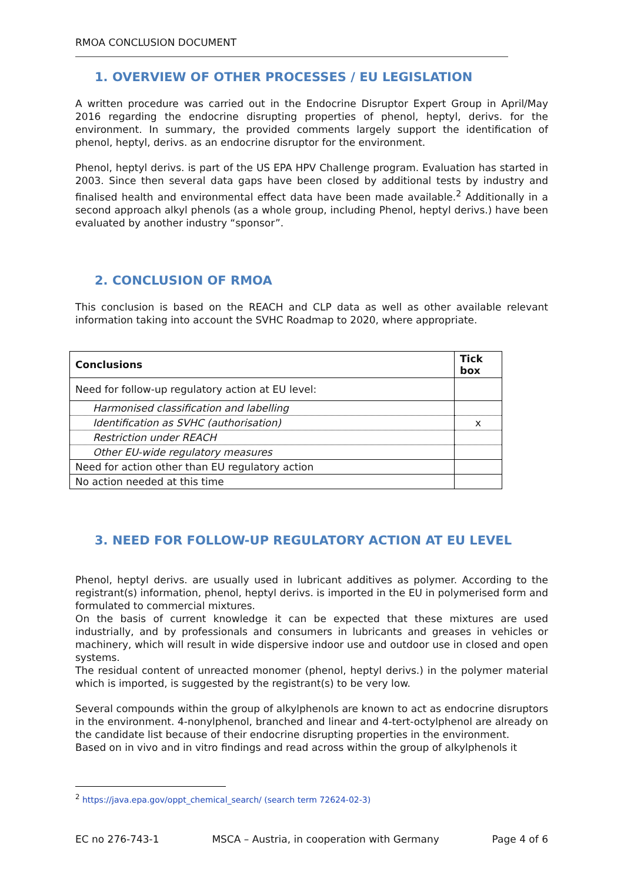RMOA CONCLUSION DOCUMENT
1. OVERVIEW OF OTHER PROCESSES / EU LEGISLATION
A written procedure was carried out in the Endocrine Disruptor Expert Group in April/May 2016 regarding the endocrine disrupting properties of phenol, heptyl, derivs. for the environment. In summary, the provided comments largely support the identification of phenol, heptyl, derivs. as an endocrine disruptor for the environment.
Phenol, heptyl derivs. is part of the US EPA HPV Challenge program. Evaluation has started in 2003. Since then several data gaps have been closed by additional tests by industry and finalised health and environmental effect data have been made available.<sup>2</sup> Additionally in a second approach alkyl phenols (as a whole group, including Phenol, heptyl derivs.) have been evaluated by another industry “sponsor”.
2. CONCLUSION OF RMOA
This conclusion is based on the REACH and CLP data as well as other available relevant information taking into account the SVHC Roadmap to 2020, where appropriate.
| Conclusions | Tick box |
| --- | --- |
| Need for follow-up regulatory action at EU level: | |
| Harmonised classification and labelling | |
| Identification as SVHC (authorisation) | x |
| Restriction under REACH | |
| Other EU-wide regulatory measures | |
| Need for action other than EU regulatory action | |
| No action needed at this time | |
3. NEED FOR FOLLOW-UP REGULATORY ACTION AT EU LEVEL
Phenol, heptyl derivs. are usually used in lubricant additives as polymer. According to the registrant(s) information, phenol, heptyl derivs. is imported in the EU in polymerised form and formulated to commercial mixtures.
On the basis of current knowledge it can be expected that these mixtures are used industrially, and by professionals and consumers in lubricants and greases in vehicles or machinery, which will result in wide dispersive indoor use and outdoor use in closed and open systems.
The residual content of unreacted monomer (phenol, heptyl derivs.) in the polymer material which is imported, is suggested by the registrant(s) to be very low.
Several compounds within the group of alkylphenols are known to act as endocrine disruptors in the environment. 4-nonylphenol, branched and linear and 4-tert-octylphenol are already on the candidate list because of their endocrine disrupting properties in the environment.
Based on in vivo and in vitro findings and read across within the group of alkylphenols it
<sup>2</sup> https://java.epa.gov/oppt_chemical_search/ (search term 72624-02-3)
EC no 276-743-1 MSCA – Austria, in cooperation with Germany Page 4 of 6